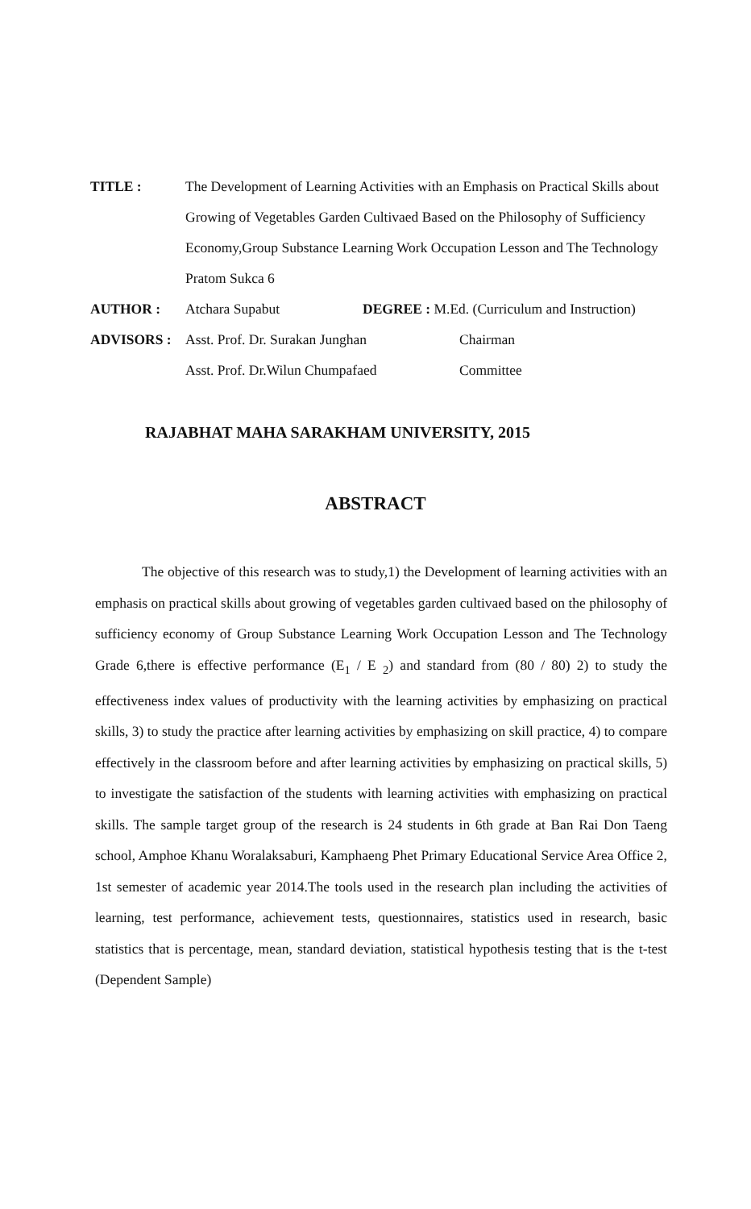TITLE : The Development of Learning Activities with an Emphasis on Practical Skills about Growing of Vegetables Garden Cultivaed Based on the Philosophy of Sufficiency Economy,Group Substance Learning Work Occupation Lesson and The Technology Pratom Sukca 6
AUTHOR : Atchara Supabut DEGREE : M.Ed. (Curriculum and Instruction)
ADVISORS : Asst. Prof. Dr. Surakan Junghan Chairman
Asst. Prof. Dr.Wilun Chumpafaed Committee
RAJABHAT MAHA SARAKHAM UNIVERSITY, 2015
ABSTRACT
The objective of this research was to study,1) the Development of learning activities with an emphasis on practical skills about growing of vegetables garden cultivaed based on the philosophy of sufficiency economy of Group Substance Learning Work Occupation Lesson and The Technology Grade 6,there is effective performance (E<sub>1</sub> / E <sub>2</sub>) and standard from (80 / 80) 2) to study the effectiveness index values of productivity with the learning activities by emphasizing on practical skills, 3) to study the practice after learning activities by emphasizing on skill practice, 4) to compare effectively in the classroom before and after learning activities by emphasizing on practical skills, 5) to investigate the satisfaction of the students with learning activities with emphasizing on practical skills. The sample target group of the research is 24 students in 6th grade at Ban Rai Don Taeng school, Amphoe Khanu Woralaksaburi, Kamphaeng Phet Primary Educational Service Area Office 2, 1st semester of academic year 2014.The tools used in the research plan including the activities of learning, test performance, achievement tests, questionnaires, statistics used in research, basic statistics that is percentage, mean, standard deviation, statistical hypothesis testing that is the t-test (Dependent Sample)